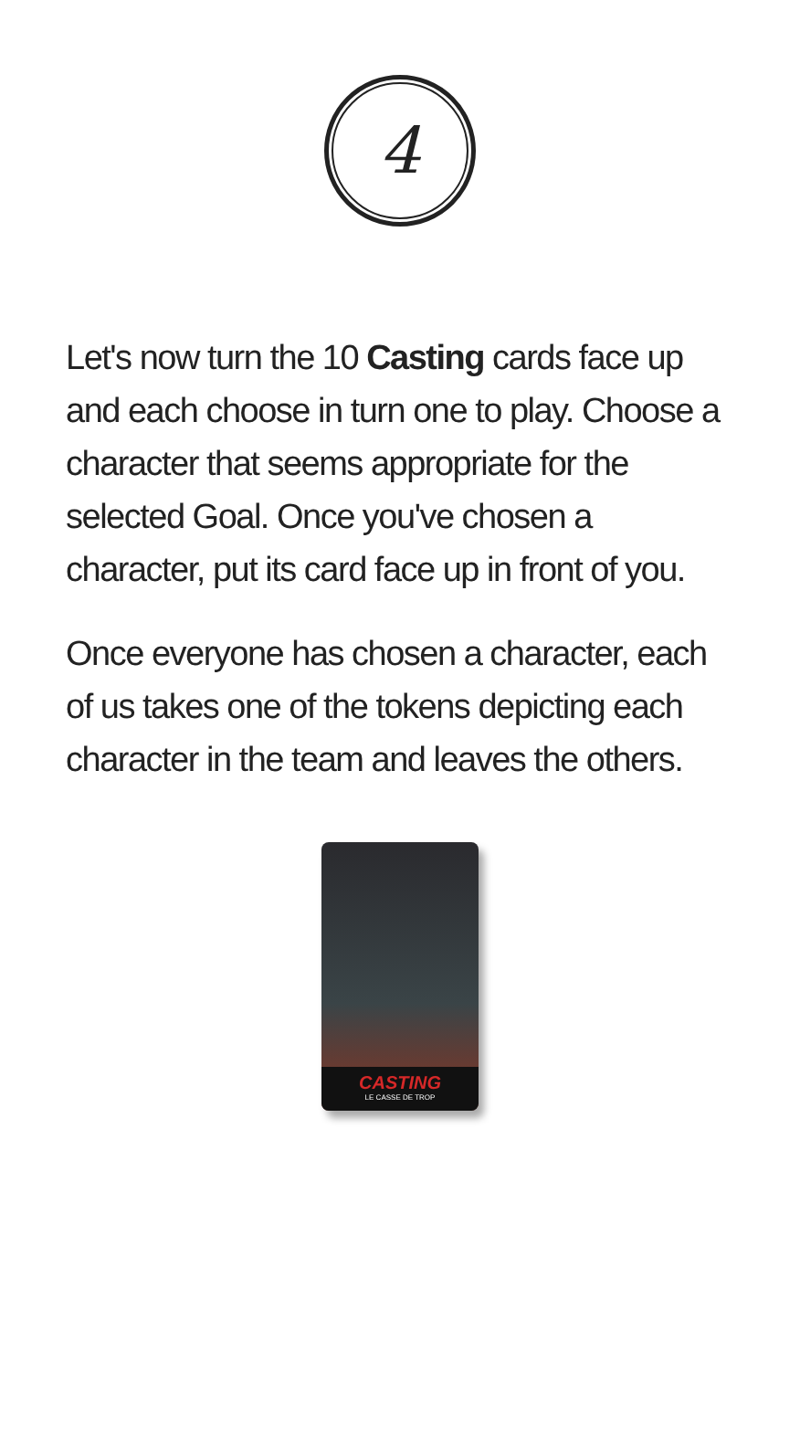4
Let's now turn the 10 Casting cards face up and each choose in turn one to play. Choose a character that seems appropriate for the selected Goal. Once you've chosen a character, put its card face up in front of you.
Once everyone has chosen a character, each of us takes one of the tokens depicting each character in the team and leaves the others.
CASTING
LE CASSE DE TROP